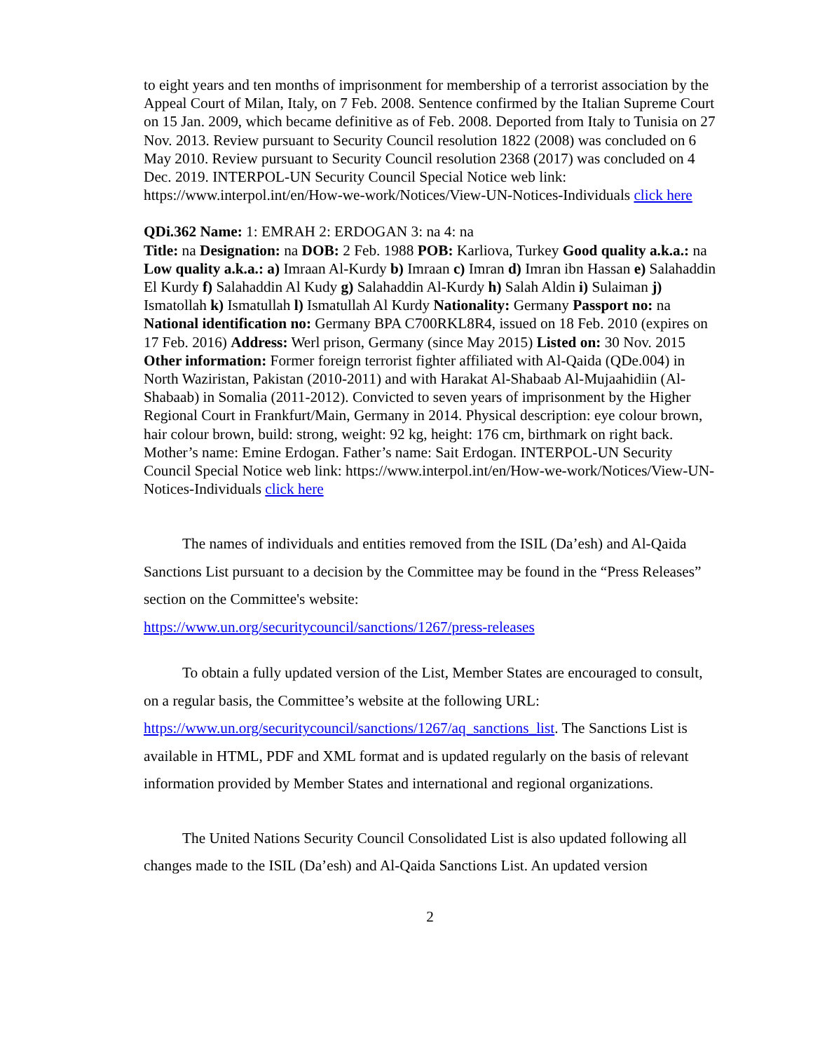to eight years and ten months of imprisonment for membership of a terrorist association by the Appeal Court of Milan, Italy, on 7 Feb. 2008. Sentence confirmed by the Italian Supreme Court on 15 Jan. 2009, which became definitive as of Feb. 2008. Deported from Italy to Tunisia on 27 Nov. 2013. Review pursuant to Security Council resolution 1822 (2008) was concluded on 6 May 2010. Review pursuant to Security Council resolution 2368 (2017) was concluded on 4 Dec. 2019. INTERPOL-UN Security Council Special Notice web link: https://www.interpol.int/en/How-we-work/Notices/View-UN-Notices-Individuals click here
QDi.362 Name: 1: EMRAH 2: ERDOGAN 3: na 4: na
Title: na Designation: na DOB: 2 Feb. 1988 POB: Karliova, Turkey Good quality a.k.a.: na Low quality a.k.a.: a) Imraan Al-Kurdy b) Imraan c) Imran d) Imran ibn Hassan e) Salahaddin El Kurdy f) Salahaddin Al Kudy g) Salahaddin Al-Kurdy h) Salah Aldin i) Sulaiman j) Ismatollah k) Ismatullah l) Ismatullah Al Kurdy Nationality: Germany Passport no: na National identification no: Germany BPA C700RKL8R4, issued on 18 Feb. 2010 (expires on 17 Feb. 2016) Address: Werl prison, Germany (since May 2015) Listed on: 30 Nov. 2015 Other information: Former foreign terrorist fighter affiliated with Al-Qaida (QDe.004) in North Waziristan, Pakistan (2010-2011) and with Harakat Al-Shabaab Al-Mujaahidiin (Al-Shabaab) in Somalia (2011-2012). Convicted to seven years of imprisonment by the Higher Regional Court in Frankfurt/Main, Germany in 2014. Physical description: eye colour brown, hair colour brown, build: strong, weight: 92 kg, height: 176 cm, birthmark on right back. Mother’s name: Emine Erdogan. Father’s name: Sait Erdogan. INTERPOL-UN Security Council Special Notice web link: https://www.interpol.int/en/How-we-work/Notices/View-UN-Notices-Individuals click here
The names of individuals and entities removed from the ISIL (Da’esh) and Al-Qaida Sanctions List pursuant to a decision by the Committee may be found in the “Press Releases” section on the Committee's website:
https://www.un.org/securitycouncil/sanctions/1267/press-releases
To obtain a fully updated version of the List, Member States are encouraged to consult, on a regular basis, the Committee’s website at the following URL: https://www.un.org/securitycouncil/sanctions/1267/aq_sanctions_list. The Sanctions List is available in HTML, PDF and XML format and is updated regularly on the basis of relevant information provided by Member States and international and regional organizations.
The United Nations Security Council Consolidated List is also updated following all changes made to the ISIL (Da’esh) and Al-Qaida Sanctions List. An updated version
2